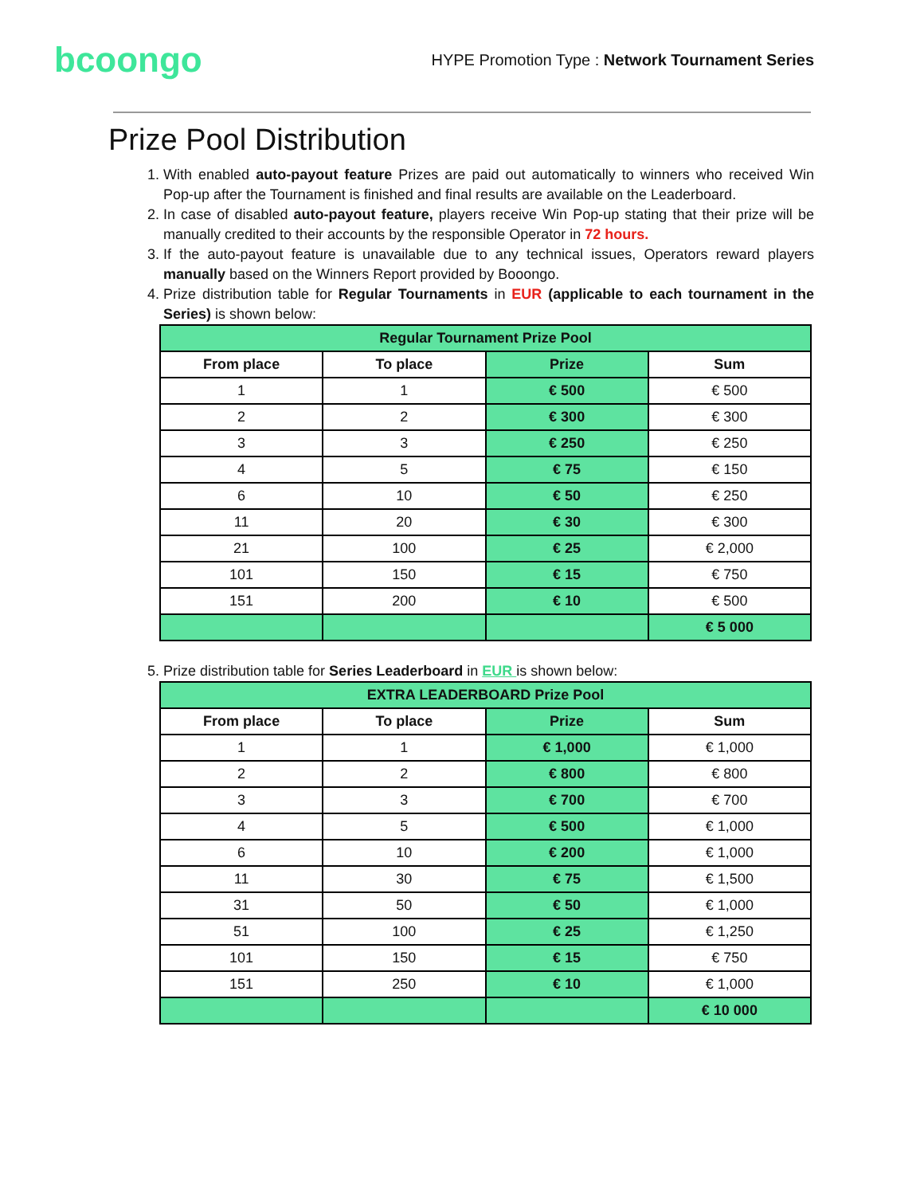bcoongo
HYPE Promotion Type : Network Tournament Series
Prize Pool Distribution
1. With enabled auto-payout feature Prizes are paid out automatically to winners who received Win Pop-up after the Tournament is finished and final results are available on the Leaderboard.
2. In case of disabled auto-payout feature, players receive Win Pop-up stating that their prize will be manually credited to their accounts by the responsible Operator in 72 hours.
3. If the auto-payout feature is unavailable due to any technical issues, Operators reward players manually based on the Winners Report provided by Booongo.
4. Prize distribution table for Regular Tournaments in EUR (applicable to each tournament in the Series) is shown below:
| Regular Tournament Prize Pool | | | |
| --- | --- | --- | --- |
| From place | To place | Prize | Sum |
| 1 | 1 | € 500 | € 500 |
| 2 | 2 | € 300 | € 300 |
| 3 | 3 | € 250 | € 250 |
| 4 | 5 | € 75 | € 150 |
| 6 | 10 | € 50 | € 250 |
| 11 | 20 | € 30 | € 300 |
| 21 | 100 | € 25 | € 2,000 |
| 101 | 150 | € 15 | € 750 |
| 151 | 200 | € 10 | € 500 |
| | | | € 5 000 |
5. Prize distribution table for Series Leaderboard in EUR is shown below:
| EXTRA LEADERBOARD Prize Pool | | | |
| --- | --- | --- | --- |
| From place | To place | Prize | Sum |
| 1 | 1 | € 1,000 | € 1,000 |
| 2 | 2 | € 800 | € 800 |
| 3 | 3 | € 700 | € 700 |
| 4 | 5 | € 500 | € 1,000 |
| 6 | 10 | € 200 | € 1,000 |
| 11 | 30 | € 75 | € 1,500 |
| 31 | 50 | € 50 | € 1,000 |
| 51 | 100 | € 25 | € 1,250 |
| 101 | 150 | € 15 | € 750 |
| 151 | 250 | € 10 | € 1,000 |
| | | | € 10 000 |